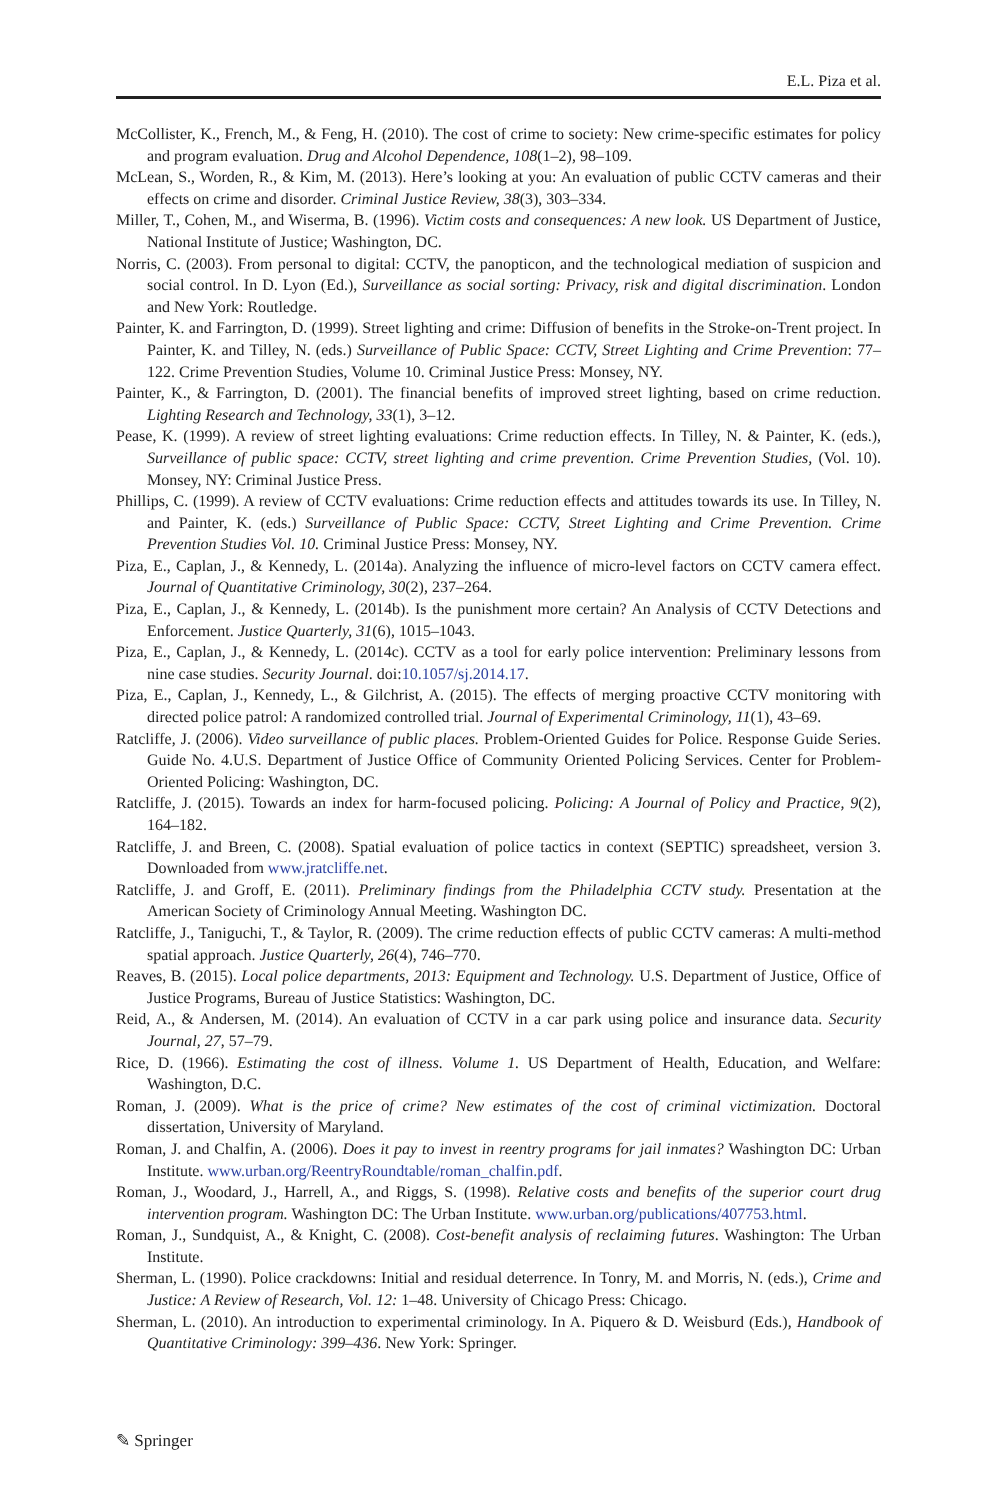E.L. Piza et al.
McCollister, K., French, M., & Feng, H. (2010). The cost of crime to society: New crime-specific estimates for policy and program evaluation. Drug and Alcohol Dependence, 108(1–2), 98–109.
McLean, S., Worden, R., & Kim, M. (2013). Here’s looking at you: An evaluation of public CCTV cameras and their effects on crime and disorder. Criminal Justice Review, 38(3), 303–334.
Miller, T., Cohen, M., and Wiserma, B. (1996). Victim costs and consequences: A new look. US Department of Justice, National Institute of Justice; Washington, DC.
Norris, C. (2003). From personal to digital: CCTV, the panopticon, and the technological mediation of suspicion and social control. In D. Lyon (Ed.), Surveillance as social sorting: Privacy, risk and digital discrimination. London and New York: Routledge.
Painter, K. and Farrington, D. (1999). Street lighting and crime: Diffusion of benefits in the Stroke-on-Trent project. In Painter, K. and Tilley, N. (eds.) Surveillance of Public Space: CCTV, Street Lighting and Crime Prevention: 77–122. Crime Prevention Studies, Volume 10. Criminal Justice Press: Monsey, NY.
Painter, K., & Farrington, D. (2001). The financial benefits of improved street lighting, based on crime reduction. Lighting Research and Technology, 33(1), 3–12.
Pease, K. (1999). A review of street lighting evaluations: Crime reduction effects. In Tilley, N. & Painter, K. (eds.), Surveillance of public space: CCTV, street lighting and crime prevention. Crime Prevention Studies, (Vol. 10). Monsey, NY: Criminal Justice Press.
Phillips, C. (1999). A review of CCTV evaluations: Crime reduction effects and attitudes towards its use. In Tilley, N. and Painter, K. (eds.) Surveillance of Public Space: CCTV, Street Lighting and Crime Prevention. Crime Prevention Studies Vol. 10. Criminal Justice Press: Monsey, NY.
Piza, E., Caplan, J., & Kennedy, L. (2014a). Analyzing the influence of micro-level factors on CCTV camera effect. Journal of Quantitative Criminology, 30(2), 237–264.
Piza, E., Caplan, J., & Kennedy, L. (2014b). Is the punishment more certain? An Analysis of CCTV Detections and Enforcement. Justice Quarterly, 31(6), 1015–1043.
Piza, E., Caplan, J., & Kennedy, L. (2014c). CCTV as a tool for early police intervention: Preliminary lessons from nine case studies. Security Journal. doi:10.1057/sj.2014.17.
Piza, E., Caplan, J., Kennedy, L., & Gilchrist, A. (2015). The effects of merging proactive CCTV monitoring with directed police patrol: A randomized controlled trial. Journal of Experimental Criminology, 11(1), 43–69.
Ratcliffe, J. (2006). Video surveillance of public places. Problem-Oriented Guides for Police. Response Guide Series. Guide No. 4.U.S. Department of Justice Office of Community Oriented Policing Services. Center for Problem-Oriented Policing: Washington, DC.
Ratcliffe, J. (2015). Towards an index for harm-focused policing. Policing: A Journal of Policy and Practice, 9(2), 164–182.
Ratcliffe, J. and Breen, C. (2008). Spatial evaluation of police tactics in context (SEPTIC) spreadsheet, version 3. Downloaded from www.jratcliffe.net.
Ratcliffe, J. and Groff, E. (2011). Preliminary findings from the Philadelphia CCTV study. Presentation at the American Society of Criminology Annual Meeting. Washington DC.
Ratcliffe, J., Taniguchi, T., & Taylor, R. (2009). The crime reduction effects of public CCTV cameras: A multi-method spatial approach. Justice Quarterly, 26(4), 746–770.
Reaves, B. (2015). Local police departments, 2013: Equipment and Technology. U.S. Department of Justice, Office of Justice Programs, Bureau of Justice Statistics: Washington, DC.
Reid, A., & Andersen, M. (2014). An evaluation of CCTV in a car park using police and insurance data. Security Journal, 27, 57–79.
Rice, D. (1966). Estimating the cost of illness. Volume 1. US Department of Health, Education, and Welfare: Washington, D.C.
Roman, J. (2009). What is the price of crime? New estimates of the cost of criminal victimization. Doctoral dissertation, University of Maryland.
Roman, J. and Chalfin, A. (2006). Does it pay to invest in reentry programs for jail inmates? Washington DC: Urban Institute. www.urban.org/ReentryRoundtable/roman_chalfin.pdf.
Roman, J., Woodard, J., Harrell, A., and Riggs, S. (1998). Relative costs and benefits of the superior court drug intervention program. Washington DC: The Urban Institute. www.urban.org/publications/407753.html.
Roman, J., Sundquist, A., & Knight, C. (2008). Cost-benefit analysis of reclaiming futures. Washington: The Urban Institute.
Sherman, L. (1990). Police crackdowns: Initial and residual deterrence. In Tonry, M. and Morris, N. (eds.), Crime and Justice: A Review of Research, Vol. 12: 1–48. University of Chicago Press: Chicago.
Sherman, L. (2010). An introduction to experimental criminology. In A. Piquero & D. Weisburd (Eds.), Handbook of Quantitative Criminology: 399–436. New York: Springer.
✎ Springer